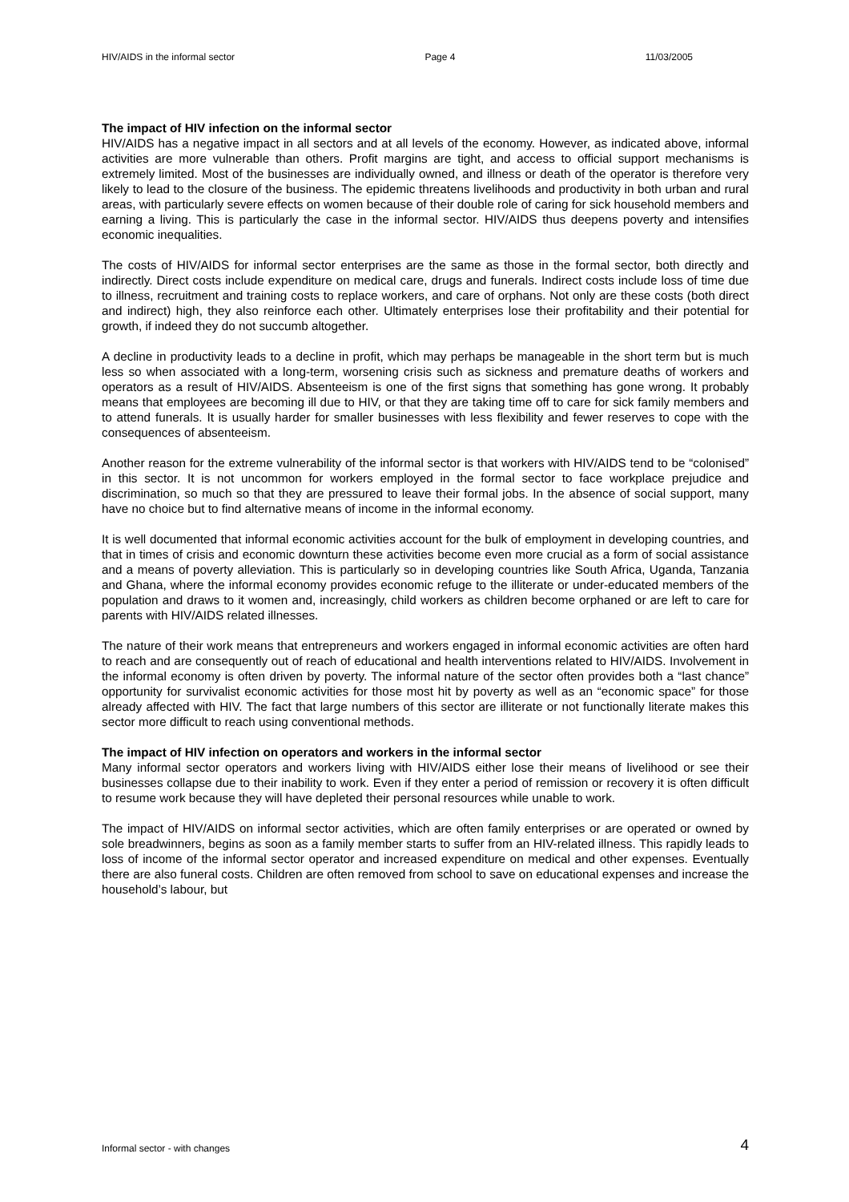HIV/AIDS in the informal sector Page 4 11/03/2005
The impact of HIV infection on the informal sector
HIV/AIDS has a negative impact in all sectors and at all levels of the economy. However, as indicated above, informal activities are more vulnerable than others. Profit margins are tight, and access to official support mechanisms is extremely limited. Most of the businesses are individually owned, and illness or death of the operator is therefore very likely to lead to the closure of the business. The epidemic threatens livelihoods and productivity in both urban and rural areas, with particularly severe effects on women because of their double role of caring for sick household members and earning a living. This is particularly the case in the informal sector. HIV/AIDS thus deepens poverty and intensifies economic inequalities.
The costs of HIV/AIDS for informal sector enterprises are the same as those in the formal sector, both directly and indirectly. Direct costs include expenditure on medical care, drugs and funerals. Indirect costs include loss of time due to illness, recruitment and training costs to replace workers, and care of orphans. Not only are these costs (both direct and indirect) high, they also reinforce each other. Ultimately enterprises lose their profitability and their potential for growth, if indeed they do not succumb altogether.
A decline in productivity leads to a decline in profit, which may perhaps be manageable in the short term but is much less so when associated with a long-term, worsening crisis such as sickness and premature deaths of workers and operators as a result of HIV/AIDS. Absenteeism is one of the first signs that something has gone wrong. It probably means that employees are becoming ill due to HIV, or that they are taking time off to care for sick family members and to attend funerals. It is usually harder for smaller businesses with less flexibility and fewer reserves to cope with the consequences of absenteeism.
Another reason for the extreme vulnerability of the informal sector is that workers with HIV/AIDS tend to be “colonised” in this sector. It is not uncommon for workers employed in the formal sector to face workplace prejudice and discrimination, so much so that they are pressured to leave their formal jobs. In the absence of social support, many have no choice but to find alternative means of income in the informal economy.
It is well documented that informal economic activities account for the bulk of employment in developing countries, and that in times of crisis and economic downturn these activities become even more crucial as a form of social assistance and a means of poverty alleviation. This is particularly so in developing countries like South Africa, Uganda, Tanzania and Ghana, where the informal economy provides economic refuge to the illiterate or under-educated members of the population and draws to it women and, increasingly, child workers as children become orphaned or are left to care for parents with HIV/AIDS related illnesses.
The nature of their work means that entrepreneurs and workers engaged in informal economic activities are often hard to reach and are consequently out of reach of educational and health interventions related to HIV/AIDS. Involvement in the informal economy is often driven by poverty. The informal nature of the sector often provides both a “last chance” opportunity for survivalist economic activities for those most hit by poverty as well as an “economic space” for those already affected with HIV. The fact that large numbers of this sector are illiterate or not functionally literate makes this sector more difficult to reach using conventional methods.
The impact of HIV infection on operators and workers in the informal sector
Many informal sector operators and workers living with HIV/AIDS either lose their means of livelihood or see their businesses collapse due to their inability to work. Even if they enter a period of remission or recovery it is often difficult to resume work because they will have depleted their personal resources while unable to work.
The impact of HIV/AIDS on informal sector activities, which are often family enterprises or are operated or owned by sole breadwinners, begins as soon as a family member starts to suffer from an HIV-related illness. This rapidly leads to loss of income of the informal sector operator and increased expenditure on medical and other expenses. Eventually there are also funeral costs. Children are often removed from school to save on educational expenses and increase the household’s labour, but
Informal sector - with changes 4